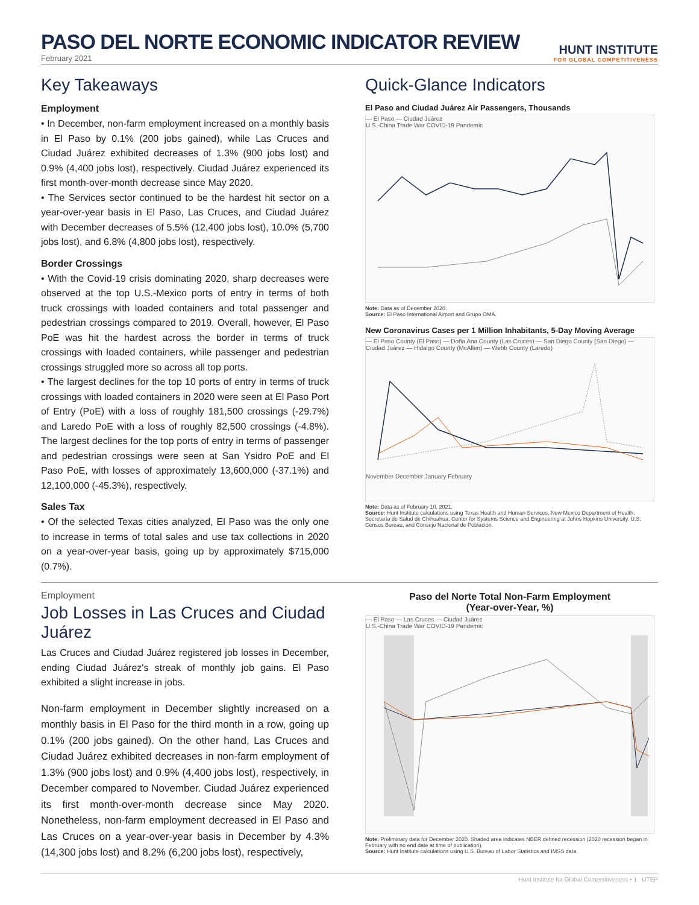PASO DEL NORTE ECONOMIC INDICATOR REVIEW
February 2021
HUNT INSTITUTE
FOR GLOBAL COMPETITIVENESS
Key Takeaways
Employment
• In December, non-farm employment increased on a monthly basis in El Paso by 0.1% (200 jobs gained), while Las Cruces and Ciudad Juárez exhibited decreases of 1.3% (900 jobs lost) and 0.9% (4,400 jobs lost), respectively. Ciudad Juárez experienced its first month-over-month decrease since May 2020.
• The Services sector continued to be the hardest hit sector on a year-over-year basis in El Paso, Las Cruces, and Ciudad Juárez with December decreases of 5.5% (12,400 jobs lost), 10.0% (5,700 jobs lost), and 6.8% (4,800 jobs lost), respectively.
Border Crossings
• With the Covid-19 crisis dominating 2020, sharp decreases were observed at the top U.S.-Mexico ports of entry in terms of both truck crossings with loaded containers and total passenger and pedestrian crossings compared to 2019. Overall, however, El Paso PoE was hit the hardest across the border in terms of truck crossings with loaded containers, while passenger and pedestrian crossings struggled more so across all top ports.
• The largest declines for the top 10 ports of entry in terms of truck crossings with loaded containers in 2020 were seen at El Paso Port of Entry (PoE) with a loss of roughly 181,500 crossings (-29.7%) and Laredo PoE with a loss of roughly 82,500 crossings (-4.8%). The largest declines for the top ports of entry in terms of passenger and pedestrian crossings were seen at San Ysidro PoE and El Paso PoE, with losses of approximately 13,600,000 (-37.1%) and 12,100,000 (-45.3%), respectively.
Sales Tax
• Of the selected Texas cities analyzed, El Paso was the only one to increase in terms of total sales and use tax collections in 2020 on a year-over-year basis, going up by approximately $715,000 (0.7%).
Quick-Glance Indicators
El Paso and Ciudad Juárez Air Passengers, Thousands
— El Paso — Ciudad Juárez
U.S.-China Trade War COVID-19 Pandemic
Note: Data as of December 2020.
Source: El Paso International Airport and Grupo OMA.
New Coronavirus Cases per 1 Million Inhabitants, 5-Day Moving Average
— El Paso County (El Paso) — Doña Ana County (Las Cruces) — San Diego County (San Diego) — Ciudad Juárez — Hidalgo County (McAllen) — Webb County (Laredo)
November December January February
Note: Data as of February 10, 2021.
Source: Hunt Institute calculations using Texas Health and Human Services, New Mexico Department of Health, Secretaría de Salud de Chihuahua, Center for Systems Science and Engineering at Johns Hopkins University, U.S. Census Bureau, and Consejo Nacional de Población.
Employment
Job Losses in Las Cruces and Ciudad Juárez
Las Cruces and Ciudad Juárez registered job losses in December, ending Ciudad Juárez's streak of monthly job gains. El Paso exhibited a slight increase in jobs.
Non-farm employment in December slightly increased on a monthly basis in El Paso for the third month in a row, going up 0.1% (200 jobs gained). On the other hand, Las Cruces and Ciudad Juárez exhibited decreases in non-farm employment of 1.3% (900 jobs lost) and 0.9% (4,400 jobs lost), respectively, in December compared to November. Ciudad Juárez experienced its first month-over-month decrease since May 2020. Nonetheless, non-farm employment decreased in El Paso and Las Cruces on a year-over-year basis in December by 4.3% (14,300 jobs lost) and 8.2% (6,200 jobs lost), respectively,
Paso del Norte Total Non-Farm Employment
(Year-over-Year, %)
— El Paso — Las Cruces — Ciudad Juárez
U.S.-China Trade War COVID-19 Pandemic
Note: Preliminary data for December 2020. Shaded area indicates NBER defined recession (2020 recession began in February with no end date at time of publication).
Source: Hunt Institute calculations using U.S. Bureau of Labor Statistics and IMSS data.
Hunt Institute for Global Competitiveness • 1 UTEP